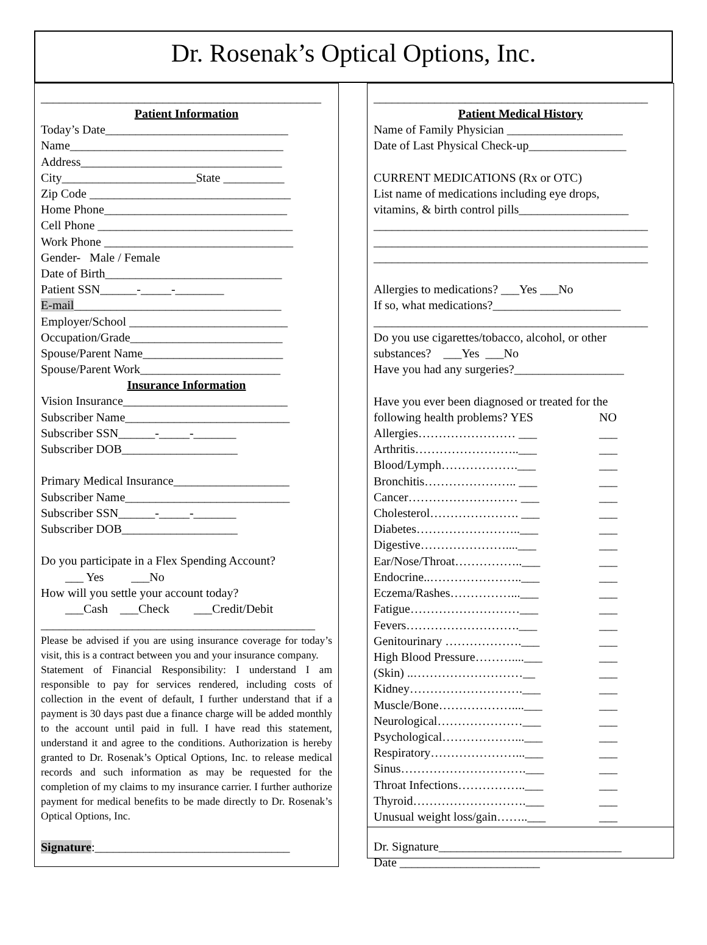Dr. Rosenak’s Optical Options, Inc.
______________________________________________
Patient Information
Today’s Date______________________________
Name___________________________________
Address_________________________________
City______________________State __________
Zip Code _________________________________
Home Phone______________________________
Cell Phone ________________________________
Work Phone _______________________________
Gender- Male / Female
Date of Birth_____________________________
Patient SSN______-_____-________
E-mail__________________________________
Employer/School __________________________
Occupation/Grade_________________________
Spouse/Parent Name_______________________
Spouse/Parent Work_______________________
Insurance Information
Vision Insurance___________________________
Subscriber Name___________________________
Subscriber SSN______-_____-_______
Subscriber DOB___________________
Primary Medical Insurance___________________
Subscriber Name___________________________
Subscriber SSN______-_____-_______
Subscriber DOB___________________
Do you participate in a Flex Spending Account?
___ Yes ___No
How will you settle your account today?
___Cash ___Check ___Credit/Debit
_____________________________________________
Please be advised if you are using insurance coverage for today’s visit, this is a contract between you and your insurance company.
Statement of Financial Responsibility: I understand I am responsible to pay for services rendered, including costs of collection in the event of default, I further understand that if a payment is 30 days past due a finance charge will be added monthly to the account until paid in full. I have read this statement, understand it and agree to the conditions. Authorization is hereby granted to Dr. Rosenak’s Optical Options, Inc. to release medical records and such information as may be requested for the completion of my claims to my insurance carrier. I further authorize payment for medical benefits to be made directly to Dr. Rosenak’s Optical Options, Inc.
Signature:________________________________
_____________________________________________
Patient Medical History
Name of Family Physician ___________________
Date of Last Physical Check-up________________
CURRENT MEDICATIONS (Rx or OTC)
List name of medications including eye drops,
vitamins, & birth control pills__________________
_____________________________________________
_____________________________________________
_____________________________________________
Allergies to medications? ___Yes ___No
If so, what medications?_____________________
_____________________________________________
Do you use cigarettes/tobacco, alcohol, or other
substances? ___Yes ___No
Have you had any surgeries?__________________
Have you ever been diagnosed or treated for the
following health problems? YES NO
Allergies…………………… ___ ___
Arthritis……………………..___ ___
Blood/Lymph……………….___ ___
Bronchitis………………….. ___ ___
Cancer……………………… ___ ___
Cholesterol…………………. ___ ___
Diabetes……………………..___ ___
Digestive…………………....___ ___
Ear/Nose/Throat……………..___ ___
Endocrine..…………………..___ ___
Eczema/Rashes……………...___ ___
Fatigue………………………___ ___
Fevers……………………….___ ___
Genitourinary ……………….___ ___
High Blood Pressure………....___ ___
(Skin) ..………………………__ ___
Kidney……………………….___ ___
Muscle/Bone………………....___ ___
Neurological…………………___ ___
Psychological………………...___ ___
Respiratory…………………...___ ___
Sinus………………………….___ ___
Throat Infections……………..___ ___
Thyroid……………………….___ ___
Unusual weight loss/gain……..___ ___
Dr. Signature______________________________
Date _______________________